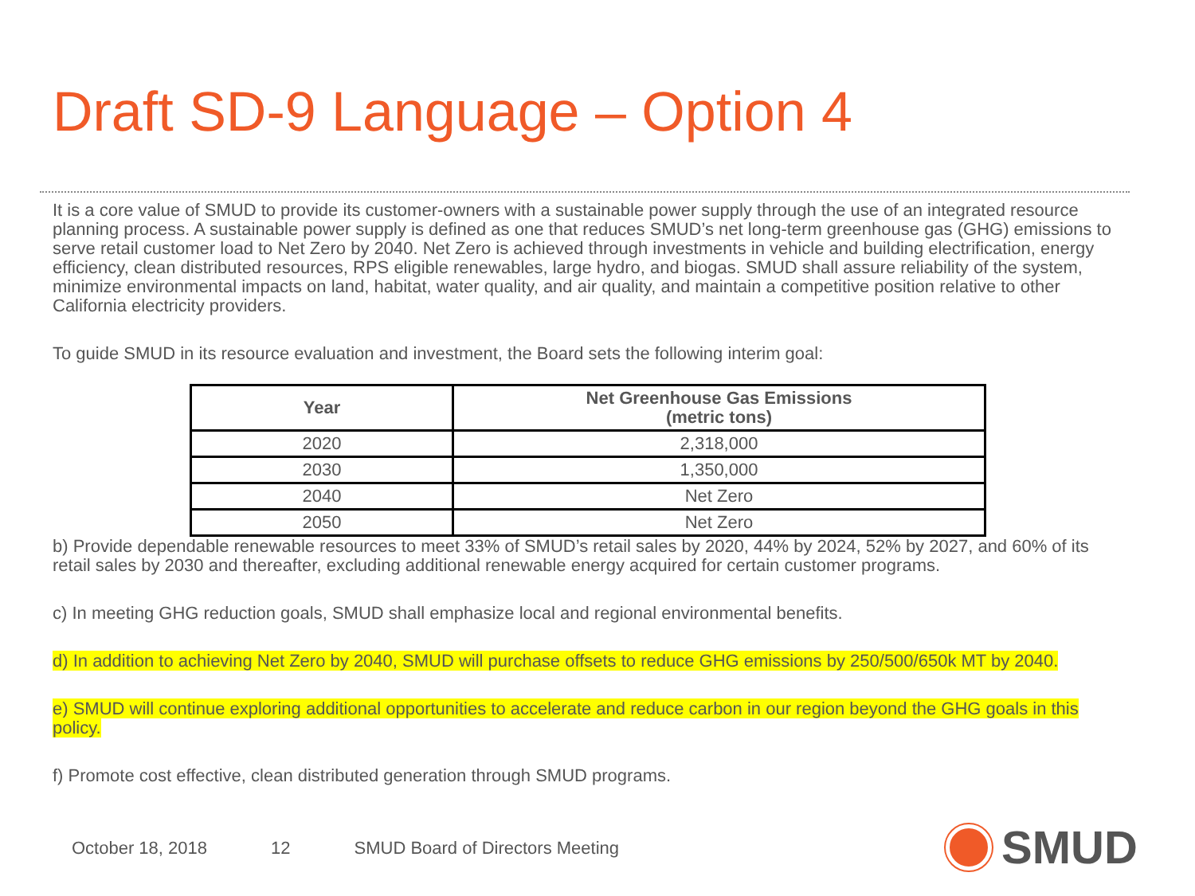Draft SD-9 Language – Option 4
It is a core value of SMUD to provide its customer-owners with a sustainable power supply through the use of an integrated resource planning process. A sustainable power supply is defined as one that reduces SMUD’s net long-term greenhouse gas (GHG) emissions to serve retail customer load to Net Zero by 2040. Net Zero is achieved through investments in vehicle and building electrification, energy efficiency, clean distributed resources, RPS eligible renewables, large hydro, and biogas. SMUD shall assure reliability of the system, minimize environmental impacts on land, habitat, water quality, and air quality, and maintain a competitive position relative to other California electricity providers.
To guide SMUD in its resource evaluation and investment, the Board sets the following interim goal:
| Year | Net Greenhouse Gas Emissions (metric tons) |
| --- | --- |
| 2020 | 2,318,000 |
| 2030 | 1,350,000 |
| 2040 | Net Zero |
| 2050 | Net Zero |
b) Provide dependable renewable resources to meet 33% of SMUD’s retail sales by 2020, 44% by 2024, 52% by 2027, and 60% of its retail sales by 2030 and thereafter, excluding additional renewable energy acquired for certain customer programs.
c) In meeting GHG reduction goals, SMUD shall emphasize local and regional environmental benefits.
d) In addition to achieving Net Zero by 2040, SMUD will purchase offsets to reduce GHG emissions by 250/500/650k MT by 2040.
e) SMUD will continue exploring additional opportunities to accelerate and reduce carbon in our region beyond the GHG goals in this policy.
f) Promote cost effective, clean distributed generation through SMUD programs.
October 18, 2018 12 SMUD Board of Directors Meeting
SMUD